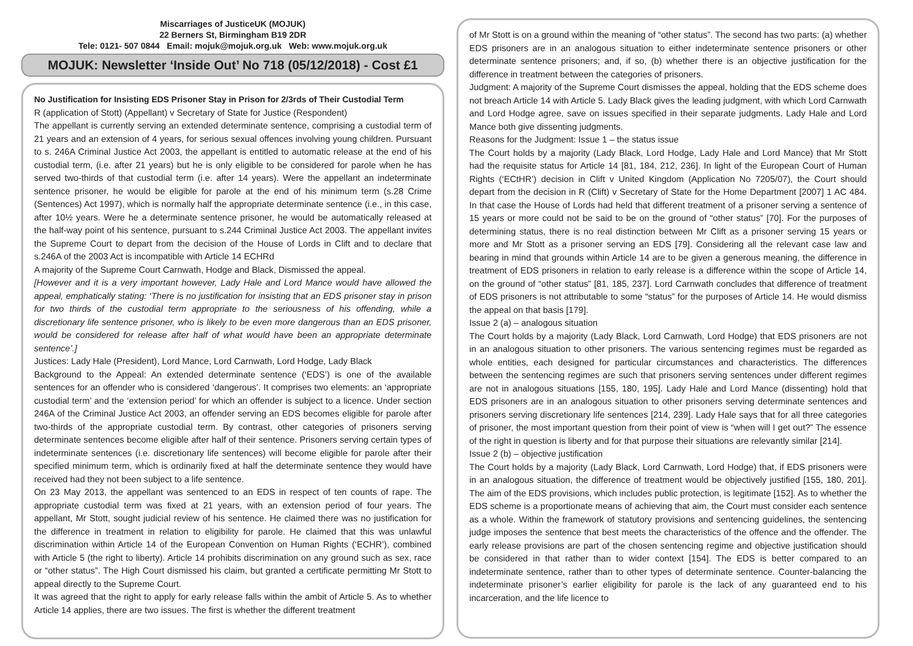Miscarriages of JusticeUK (MOJUK)
22 Berners St, Birmingham B19 2DR
Tele: 0121- 507 0844 Email: mojuk@mojuk.org.uk Web: www.mojuk.org.uk
MOJUK: Newsletter ‘Inside Out’ No 718 (05/12/2018) - Cost £1
No Justification for Insisting EDS Prisoner Stay in Prison for 2/3rds of Their Custodial Term
R (application of Stott) (Appellant) v Secretary of State for Justice (Respondent)
The appellant is currently serving an extended determinate sentence, comprising a custodial term of 21 years and an extension of 4 years, for serious sexual offences involving young children. Pursuant to s. 246A Criminal Justice Act 2003, the appellant is entitled to automatic release at the end of his custodial term, (i.e. after 21 years) but he is only eligible to be considered for parole when he has served two-thirds of that custodial term (i.e. after 14 years). Were the appellant an indeterminate sentence prisoner, he would be eligible for parole at the end of his minimum term (s.28 Crime (Sentences) Act 1997), which is normally half the appropriate determinate sentence (i.e., in this case, after 10½ years. Were he a determinate sentence prisoner, he would be automatically released at the half-way point of his sentence, pursuant to s.244 Criminal Justice Act 2003. The appellant invites the Supreme Court to depart from the decision of the House of Lords in Clift and to declare that s.246A of the 2003 Act is incompatible with Article 14 ECHRd
A majority of the Supreme Court Carnwath, Hodge and Black, Dismissed the appeal.
[However and it is a very important however, Lady Hale and Lord Mance would have allowed the appeal, emphatically stating: ‘There is no justification for insisting that an EDS prisoner stay in prison for two thirds of the custodial term appropriate to the seriousness of his offending, while a discretionary life sentence prisoner, who is likely to be even more dangerous than an EDS prisoner, would be considered for release after half of what would have been an appropriate determinate sentence’.]
Justices: Lady Hale (President), Lord Mance, Lord Carnwath, Lord Hodge, Lady Black
Background to the Appeal: An extended determinate sentence (‘EDS’) is one of the available sentences for an offender who is considered ‘dangerous’. It comprises two elements: an ‘appropriate custodial term’ and the ‘extension period’ for which an offender is subject to a licence. Under section 246A of the Criminal Justice Act 2003, an offender serving an EDS becomes eligible for parole after two-thirds of the appropriate custodial term. By contrast, other categories of prisoners serving determinate sentences become eligible after half of their sentence. Prisoners serving certain types of indeterminate sentences (i.e. discretionary life sentences) will become eligible for parole after their specified minimum term, which is ordinarily fixed at half the determinate sentence they would have received had they not been subject to a life sentence.
On 23 May 2013, the appellant was sentenced to an EDS in respect of ten counts of rape. The appropriate custodial term was fixed at 21 years, with an extension period of four years. The appellant, Mr Stott, sought judicial review of his sentence. He claimed there was no justification for the difference in treatment in relation to eligibility for parole. He claimed that this was unlawful discrimination within Article 14 of the European Convention on Human Rights (‘ECHR’), combined with Article 5 (the right to liberty). Article 14 prohibits discrimination on any ground such as sex, race or “other status”. The High Court dismissed his claim, but granted a certificate permitting Mr Stott to appeal directly to the Supreme Court.
It was agreed that the right to apply for early release falls within the ambit of Article 5. As to whether Article 14 applies, there are two issues. The first is whether the different treatment
of Mr Stott is on a ground within the meaning of “other status”. The second has two parts: (a) whether EDS prisoners are in an analogous situation to either indeterminate sentence prisoners or other determinate sentence prisoners; and, if so, (b) whether there is an objective justification for the difference in treatment between the categories of prisoners.
Judgment: A majority of the Supreme Court dismisses the appeal, holding that the EDS scheme does not breach Article 14 with Article 5. Lady Black gives the leading judgment, with which Lord Carnwath and Lord Hodge agree, save on issues specified in their separate judgments. Lady Hale and Lord Mance both give dissenting judgments.
Reasons for the Judgment: Issue 1 – the status issue
The Court holds by a majority (Lady Black, Lord Hodge, Lady Hale and Lord Mance) that Mr Stott had the requisite status for Article 14 [81, 184, 212, 236]. In light of the European Court of Human Rights (‘ECtHR’) decision in Clift v United Kingdom (Application No 7205/07), the Court should depart from the decision in R (Clift) v Secretary of State for the Home Department [2007] 1 AC 484. In that case the House of Lords had held that different treatment of a prisoner serving a sentence of 15 years or more could not be said to be on the ground of “other status” [70]. For the purposes of determining status, there is no real distinction between Mr Clift as a prisoner serving 15 years or more and Mr Stott as a prisoner serving an EDS [79]. Considering all the relevant case law and bearing in mind that grounds within Article 14 are to be given a generous meaning, the difference in treatment of EDS prisoners in relation to early release is a difference within the scope of Article 14, on the ground of “other status” [81, 185, 237]. Lord Carnwath concludes that difference of treatment of EDS prisoners is not attributable to some “status” for the purposes of Article 14. He would dismiss the appeal on that basis [179].
Issue 2 (a) – analogous situation
The Court holds by a majority (Lady Black, Lord Carnwath, Lord Hodge) that EDS prisoners are not in an analogous situation to other prisoners. The various sentencing regimes must be regarded as whole entities, each designed for particular circumstances and characteristics. The differences between the sentencing regimes are such that prisoners serving sentences under different regimes are not in analogous situations [155, 180, 195]. Lady Hale and Lord Mance (dissenting) hold that EDS prisoners are in an analogous situation to other prisoners serving determinate sentences and prisoners serving discretionary life sentences [214, 239]. Lady Hale says that for all three categories of prisoner, the most important question from their point of view is “when will I get out?” The essence of the right in question is liberty and for that purpose their situations are relevantly similar [214].
Issue 2 (b) – objective justification
The Court holds by a majority (Lady Black, Lord Carnwath, Lord Hodge) that, if EDS prisoners were in an analogous situation, the difference of treatment would be objectively justified [155, 180, 201]. The aim of the EDS provisions, which includes public protection, is legitimate [152]. As to whether the EDS scheme is a proportionate means of achieving that aim, the Court must consider each sentence as a whole. Within the framework of statutory provisions and sentencing guidelines, the sentencing judge imposes the sentence that best meets the characteristics of the offence and the offender. The early release provisions are part of the chosen sentencing regime and objective justification should be considered in that rather than to wider context [154]. The EDS is better compared to an indeterminate sentence, rather than to other types of determinate sentence. Counter-balancing the indeterminate prisoner’s earlier eligibility for parole is the lack of any guaranteed end to his incarceration, and the life licence to